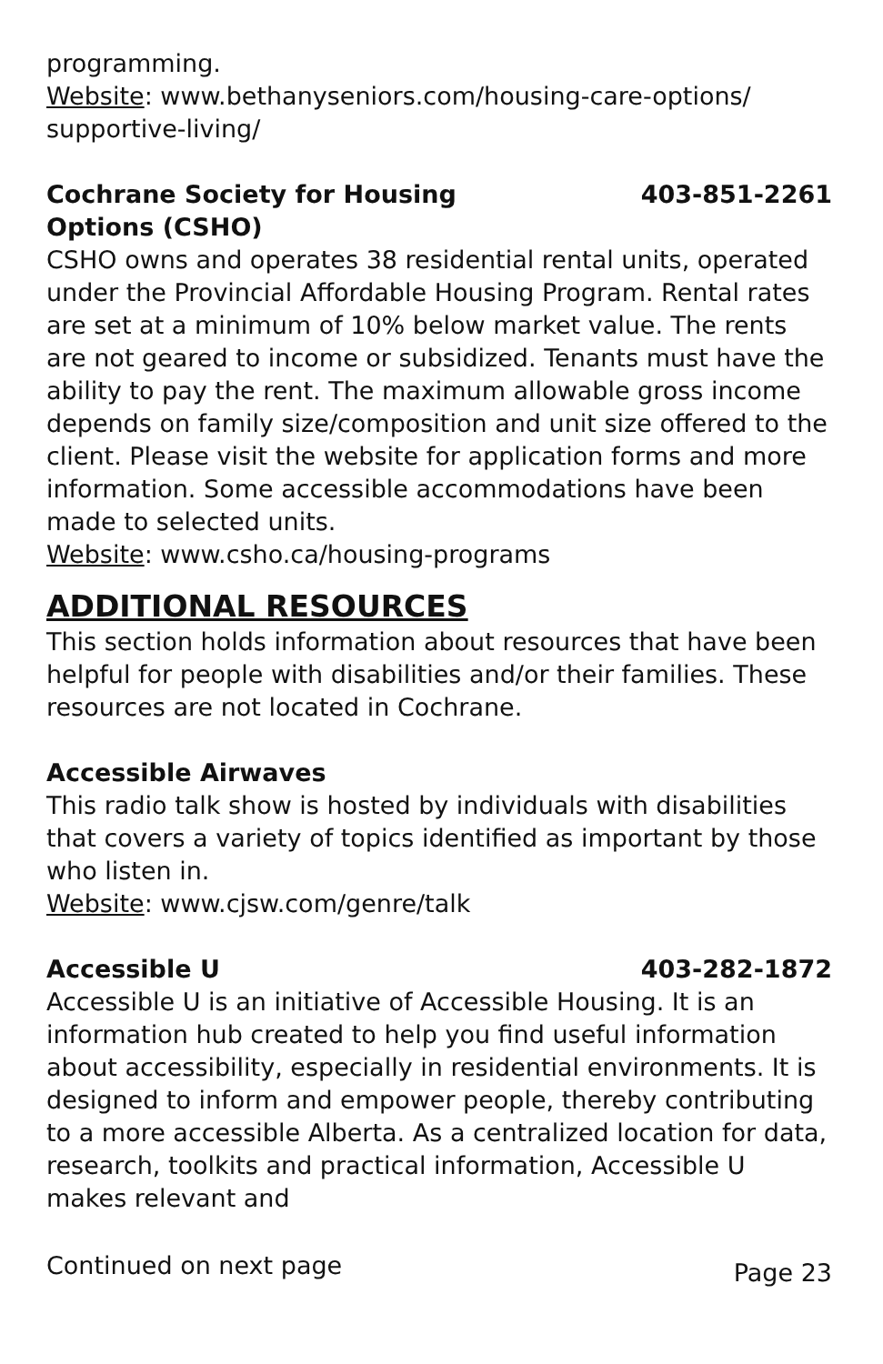programming.
Website: www.bethanyseniors.com/housing-care-options/ supportive-living/
Cochrane Society for Housing
Options (CSHO) 403-851-2261
CSHO owns and operates 38 residential rental units, operated under the Provincial Affordable Housing Program. Rental rates are set at a minimum of 10% below market value. The rents are not geared to income or subsidized. Tenants must have the ability to pay the rent. The maximum allowable gross income depends on family size/composition and unit size offered to the client. Please visit the website for application forms and more information. Some accessible accommodations have been made to selected units.
Website: www.csho.ca/housing-programs
ADDITIONAL RESOURCES
This section holds information about resources that have been helpful for people with disabilities and/or their families. These resources are not located in Cochrane.
Accessible Airwaves
This radio talk show is hosted by individuals with disabilities that covers a variety of topics identified as important by those who listen in.
Website: www.cjsw.com/genre/talk
Accessible U 403-282-1872
Accessible U is an initiative of Accessible Housing. It is an information hub created to help you find useful information about accessibility, especially in residential environments. It is designed to inform and empower people, thereby contributing to a more accessible Alberta. As a centralized location for data, research, toolkits and practical information, Accessible U makes relevant and
Continued on next page Page 23